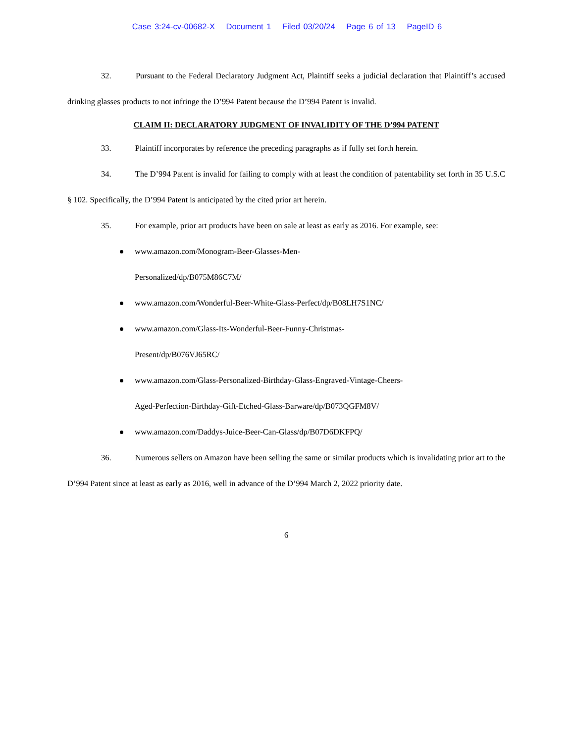Case 3:24-cv-00682-X Document 1 Filed 03/20/24 Page 6 of 13 PageID 6
32. Pursuant to the Federal Declaratory Judgment Act, Plaintiff seeks a judicial declaration that Plaintiff’s accused drinking glasses products to not infringe the D’994 Patent because the D’994 Patent is invalid.
CLAIM II: DECLARATORY JUDGMENT OF INVALIDITY OF THE D’994 PATENT
33. Plaintiff incorporates by reference the preceding paragraphs as if fully set forth herein.
34. The D’994 Patent is invalid for failing to comply with at least the condition of patentability set forth in 35 U.S.C § 102. Specifically, the D’994 Patent is anticipated by the cited prior art herein.
35. For example, prior art products have been on sale at least as early as 2016. For example, see:
www.amazon.com/Monogram-Beer-Glasses-Men-
Personalized/dp/B075M86C7M/
www.amazon.com/Wonderful-Beer-White-Glass-Perfect/dp/B08LH7S1NC/
www.amazon.com/Glass-Its-Wonderful-Beer-Funny-Christmas-
Present/dp/B076VJ65RC/
www.amazon.com/Glass-Personalized-Birthday-Glass-Engraved-Vintage-Cheers-
Aged-Perfection-Birthday-Gift-Etched-Glass-Barware/dp/B073QGFM8V/
www.amazon.com/Daddys-Juice-Beer-Can-Glass/dp/B07D6DKFPQ/
36. Numerous sellers on Amazon have been selling the same or similar products which is invalidating prior art to the D’994 Patent since at least as early as 2016, well in advance of the D’994 March 2, 2022 priority date.
6